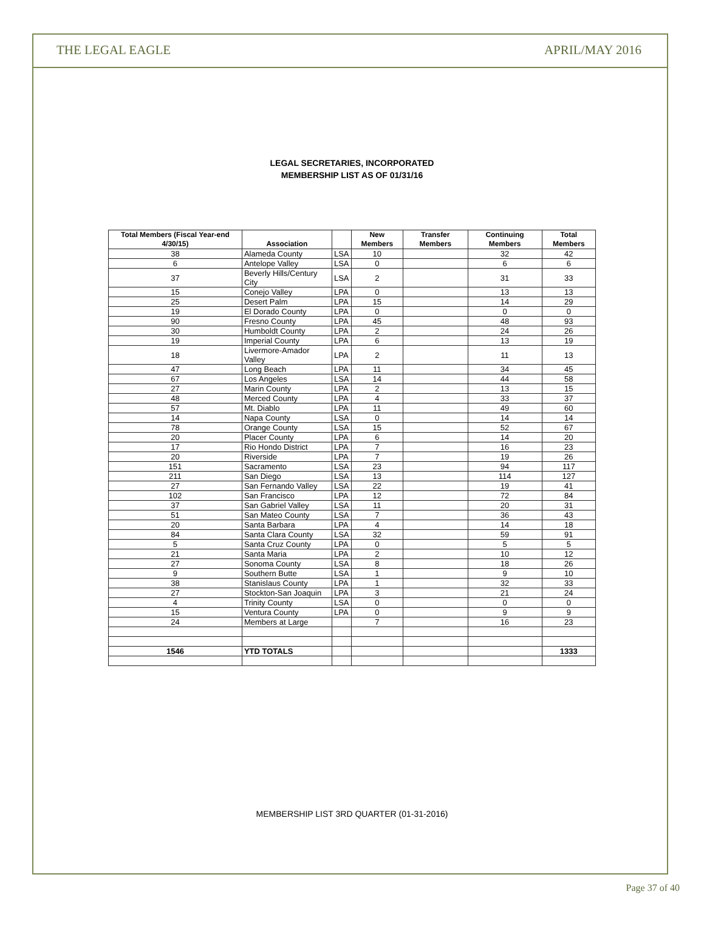THE LEGAL EAGLE APRIL/MAY 2016
LEGAL SECRETARIES, INCORPORATED
MEMBERSHIP LIST AS OF 01/31/16
| Total Members (Fiscal Year-end 4/30/15) | Association | | New Members | Transfer Members | Continuing Members | Total Members |
| --- | --- | --- | --- | --- | --- | --- |
| 38 | Alameda County | LSA | 10 | | 32 | 42 |
| 6 | Antelope Valley | LSA | 0 | | 6 | 6 |
| 37 | Beverly Hills/Century City | LSA | 2 | | 31 | 33 |
| 15 | Conejo Valley | LPA | 0 | | 13 | 13 |
| 25 | Desert Palm | LPA | 15 | | 14 | 29 |
| 19 | El Dorado County | LPA | 0 | | 0 | 0 |
| 90 | Fresno County | LPA | 45 | | 48 | 93 |
| 30 | Humboldt County | LPA | 2 | | 24 | 26 |
| 19 | Imperial County | LPA | 6 | | 13 | 19 |
| 18 | Livermore-Amador Valley | LPA | 2 | | 11 | 13 |
| 47 | Long Beach | LPA | 11 | | 34 | 45 |
| 67 | Los Angeles | LSA | 14 | | 44 | 58 |
| 27 | Marin County | LPA | 2 | | 13 | 15 |
| 48 | Merced County | LPA | 4 | | 33 | 37 |
| 57 | Mt. Diablo | LPA | 11 | | 49 | 60 |
| 14 | Napa County | LSA | 0 | | 14 | 14 |
| 78 | Orange County | LSA | 15 | | 52 | 67 |
| 20 | Placer County | LPA | 6 | | 14 | 20 |
| 17 | Rio Hondo District | LPA | 7 | | 16 | 23 |
| 20 | Riverside | LPA | 7 | | 19 | 26 |
| 151 | Sacramento | LSA | 23 | | 94 | 117 |
| 211 | San Diego | LSA | 13 | | 114 | 127 |
| 27 | San Fernando Valley | LSA | 22 | | 19 | 41 |
| 102 | San Francisco | LPA | 12 | | 72 | 84 |
| 37 | San Gabriel Valley | LSA | 11 | | 20 | 31 |
| 51 | San Mateo County | LSA | 7 | | 36 | 43 |
| 20 | Santa Barbara | LPA | 4 | | 14 | 18 |
| 84 | Santa Clara County | LSA | 32 | | 59 | 91 |
| 5 | Santa Cruz County | LPA | 0 | | 5 | 5 |
| 21 | Santa Maria | LPA | 2 | | 10 | 12 |
| 27 | Sonoma County | LSA | 8 | | 18 | 26 |
| 9 | Southern Butte | LSA | 1 | | 9 | 10 |
| 38 | Stanislaus County | LPA | 1 | | 32 | 33 |
| 27 | Stockton-San Joaquin | LPA | 3 | | 21 | 24 |
| 4 | Trinity County | LSA | 0 | | 0 | 0 |
| 15 | Ventura County | LPA | 0 | | 9 | 9 |
| 24 | Members at Large | | 7 | | 16 | 23 |
| 1546 | YTD TOTALS | | | | | 1333 |
MEMBERSHIP LIST 3RD QUARTER (01-31-2016)
Page 37 of 40